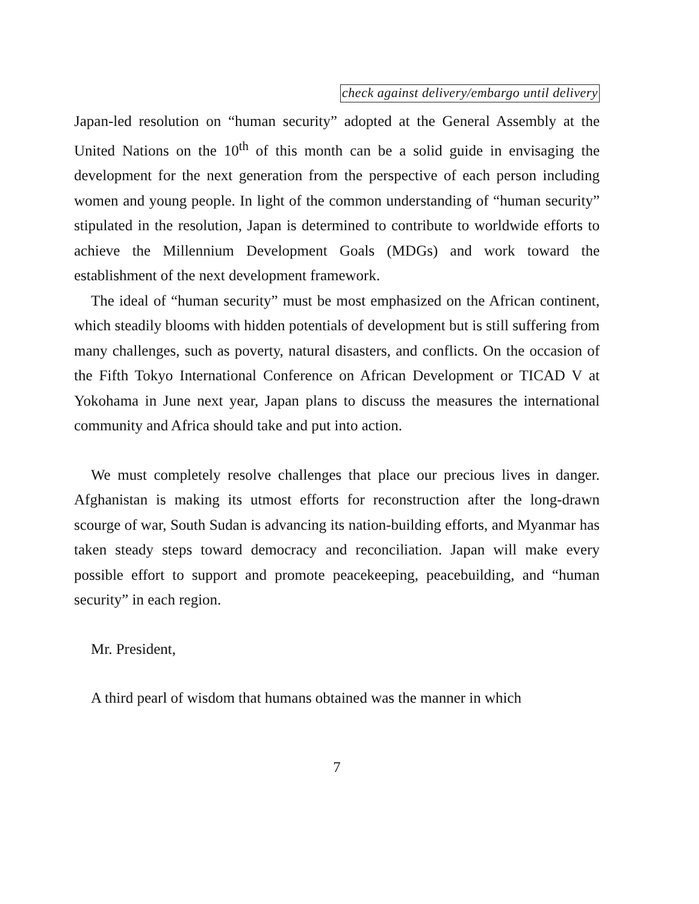check against delivery/embargo until delivery
Japan-led resolution on “human security” adopted at the General Assembly at the United Nations on the 10<sup>th</sup> of this month can be a solid guide in envisaging the development for the next generation from the perspective of each person including women and young people. In light of the common understanding of “human security” stipulated in the resolution, Japan is determined to contribute to worldwide efforts to achieve the Millennium Development Goals (MDGs) and work toward the establishment of the next development framework.
The ideal of “human security” must be most emphasized on the African continent, which steadily blooms with hidden potentials of development but is still suffering from many challenges, such as poverty, natural disasters, and conflicts. On the occasion of the Fifth Tokyo International Conference on African Development or TICAD V at Yokohama in June next year, Japan plans to discuss the measures the international community and Africa should take and put into action.
We must completely resolve challenges that place our precious lives in danger. Afghanistan is making its utmost efforts for reconstruction after the long-drawn scourge of war, South Sudan is advancing its nation-building efforts, and Myanmar has taken steady steps toward democracy and reconciliation. Japan will make every possible effort to support and promote peacekeeping, peacebuilding, and “human security” in each region.
Mr. President,
A third pearl of wisdom that humans obtained was the manner in which
7